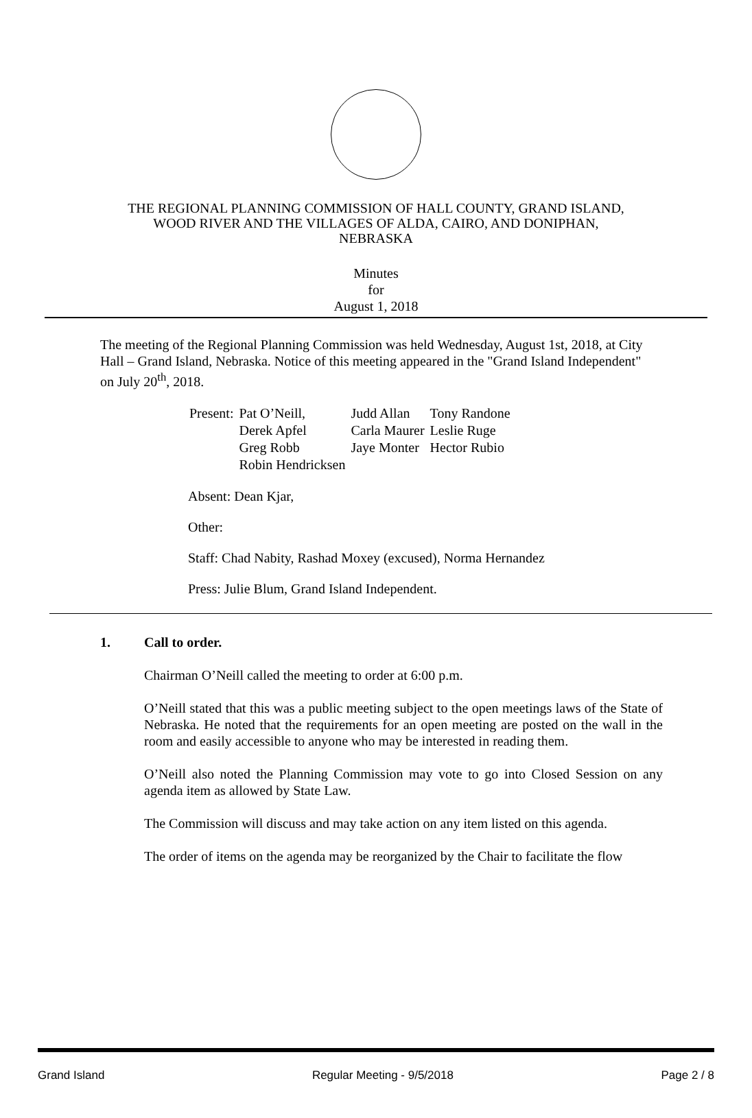THE REGIONAL PLANNING COMMISSION OF HALL COUNTY, GRAND ISLAND,
WOOD RIVER AND THE VILLAGES OF ALDA, CAIRO, AND DONIPHAN,
NEBRASKA
Minutes
for
August 1, 2018
The meeting of the Regional Planning Commission was held Wednesday, August 1st, 2018, at City Hall – Grand Island, Nebraska. Notice of this meeting appeared in the "Grand Island Independent" on July 20<sup>th</sup>, 2018.
| Present: | Pat O’Neill, | Judd Allan | Tony Randone |
| | Derek Apfel | Carla Maurer | Leslie Ruge |
| | Greg Robb | Jaye Monter | Hector Rubio |
| | Robin Hendricksen | | |
Absent: Dean Kjar,
Other:
Staff: Chad Nabity, Rashad Moxey (excused), Norma Hernandez
Press: Julie Blum, Grand Island Independent.
1. Call to order.
Chairman O’Neill called the meeting to order at 6:00 p.m.
O’Neill stated that this was a public meeting subject to the open meetings laws of the State of Nebraska. He noted that the requirements for an open meeting are posted on the wall in the room and easily accessible to anyone who may be interested in reading them.
O’Neill also noted the Planning Commission may vote to go into Closed Session on any agenda item as allowed by State Law.
The Commission will discuss and may take action on any item listed on this agenda.
The order of items on the agenda may be reorganized by the Chair to facilitate the flow
Grand Island Regular Meeting - 9/5/2018 Page 2 / 8